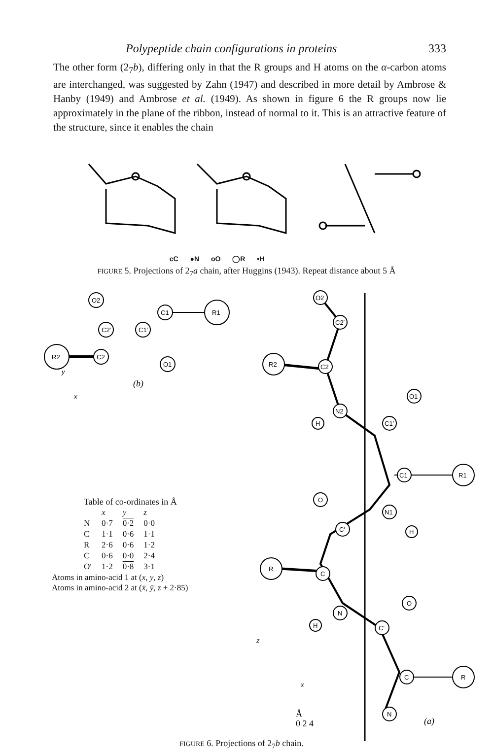Polypeptide chain configurations in proteins 333
The other form (2<sub>7</sub>b), differing only in that the R groups and H atoms on the α-carbon atoms are interchanged, was suggested by Zahn (1947) and described in more detail by Ambrose & Hanby (1949) and Ambrose et al. (1949). As shown in figure 6 the R groups now lie approximately in the plane of the ribbon, instead of normal to it. This is an attractive feature of the structure, since it enables the chain
cC ●N oO ◯R •H
FIGURE 5. Projections of 2<sub>7</sub>a chain, after Huggins (1943). Repeat distance about 5 Å
R2
R1
O2
C2′
C1′
C2
C1
O1
(b)
y
x
Table of co-ordinates in Å
| | x | y | z |
| --- | --- | --- | --- |
| N | 0·7 | 0·2 | 0·0 |
| C | 1·1 | 0·6 | 1·1 |
| R | 2·6 | 0·6 | 1·2 |
| C | 0·6 | 0·0 | 2·4 |
| O′ | 1·2 | 0·8 | 3·1 |
Atoms in amino-acid 1 at (x, y, z)
Atoms in amino-acid 2 at (x̄, ȳ, z + 2·85)
O2
C2′
R2
C2
O1
N2
H
C1′
C1
R1
O
N1
C′
H
R
C
O
N
H
C′
C
R
N
(a)
z
x
Å
0 2 4
FIGURE 6. Projections of 2<sub>7</sub>b chain.